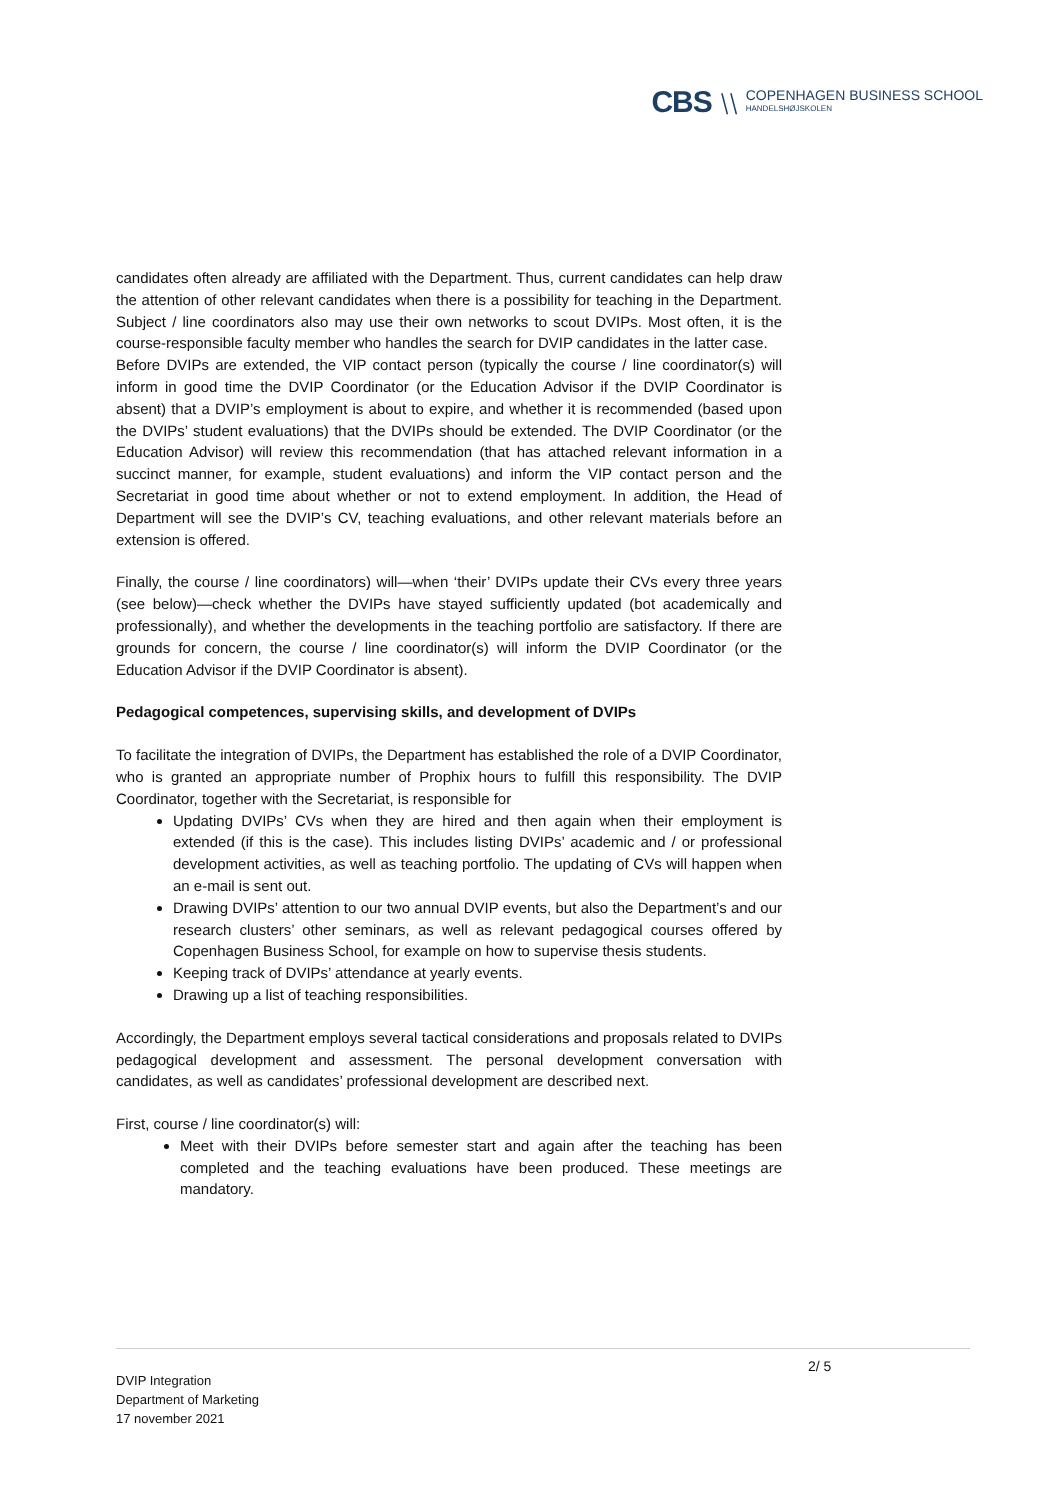CBS ⧹⧹ COPENHAGEN BUSINESS SCHOOL
HANDELSHØJSKOLEN
candidates often already are affiliated with the Department. Thus, current candidates can help draw the attention of other relevant candidates when there is a possibility for teaching in the Department. Subject / line coordinators also may use their own networks to scout DVIPs. Most often, it is the course-responsible faculty member who handles the search for DVIP candidates in the latter case.
Before DVIPs are extended, the VIP contact person (typically the course / line coordinator(s) will inform in good time the DVIP Coordinator (or the Education Advisor if the DVIP Coordinator is absent) that a DVIP’s employment is about to expire, and whether it is recommended (based upon the DVIPs’ student evaluations) that the DVIPs should be extended. The DVIP Coordinator (or the Education Advisor) will review this recommendation (that has attached relevant information in a succinct manner, for example, student evaluations) and inform the VIP contact person and the Secretariat in good time about whether or not to extend employment. In addition, the Head of Department will see the DVIP’s CV, teaching evaluations, and other relevant materials before an extension is offered.
Finally, the course / line coordinators) will—when ‘their’ DVIPs update their CVs every three years (see below)—check whether the DVIPs have stayed sufficiently updated (bot academically and professionally), and whether the developments in the teaching portfolio are satisfactory. If there are grounds for concern, the course / line coordinator(s) will inform the DVIP Coordinator (or the Education Advisor if the DVIP Coordinator is absent).
Pedagogical competences, supervising skills, and development of DVIPs
To facilitate the integration of DVIPs, the Department has established the role of a DVIP Coordinator, who is granted an appropriate number of Prophix hours to fulfill this responsibility. The DVIP Coordinator, together with the Secretariat, is responsible for
Updating DVIPs’ CVs when they are hired and then again when their employment is extended (if this is the case). This includes listing DVIPs’ academic and / or professional development activities, as well as teaching portfolio. The updating of CVs will happen when an e-mail is sent out.
Drawing DVIPs’ attention to our two annual DVIP events, but also the Department’s and our research clusters’ other seminars, as well as relevant pedagogical courses offered by Copenhagen Business School, for example on how to supervise thesis students.
Keeping track of DVIPs’ attendance at yearly events.
Drawing up a list of teaching responsibilities.
Accordingly, the Department employs several tactical considerations and proposals related to DVIPs pedagogical development and assessment. The personal development conversation with candidates, as well as candidates’ professional development are described next.
First, course / line coordinator(s) will:
Meet with their DVIPs before semester start and again after the teaching has been completed and the teaching evaluations have been produced. These meetings are mandatory.
2/ 5
DVIP Integration
Department of Marketing
17 november 2021